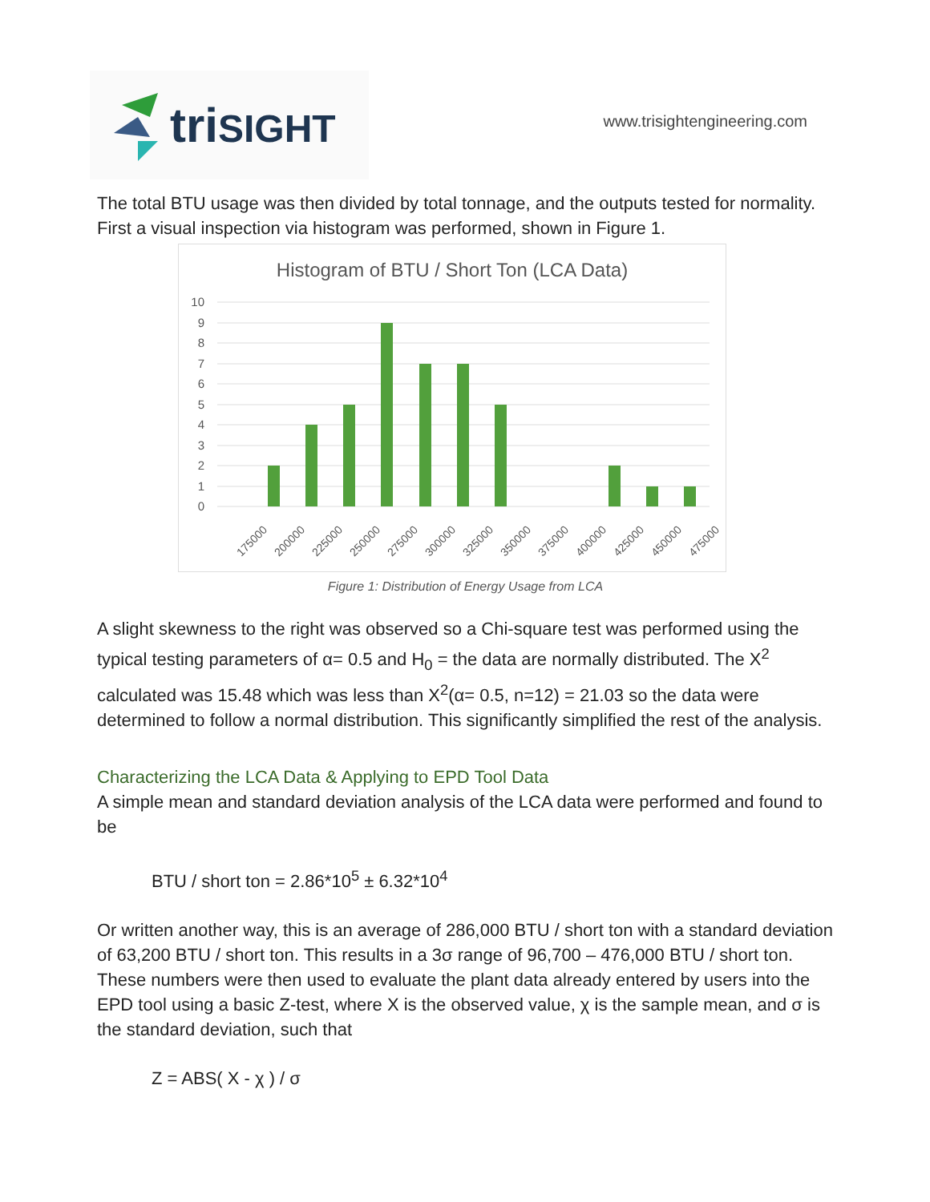triSIGHT
www.trisightengineering.com
The total BTU usage was then divided by total tonnage, and the outputs tested for normality. First a visual inspection via histogram was performed, shown in Figure 1.
Histogram of BTU / Short Ton (LCA Data)
10
9
8
7
6
5
4
3
2
1
0
175000
200000
225000
250000
275000
300000
325000
350000
375000
400000
425000
450000
475000
Figure 1: Distribution of Energy Usage from LCA
A slight skewness to the right was observed so a Chi-square test was performed using the typical testing parameters of α= 0.5 and H<sub>0</sub> = the data are normally distributed. The Χ<sup>2</sup> calculated was 15.48 which was less than Χ<sup>2</sup>(α= 0.5, n=12) = 21.03 so the data were determined to follow a normal distribution. This significantly simplified the rest of the analysis.
Characterizing the LCA Data & Applying to EPD Tool Data
A simple mean and standard deviation analysis of the LCA data were performed and found to be
BTU / short ton = 2.86*10<sup>5</sup> ± 6.32*10<sup>4</sup>
Or written another way, this is an average of 286,000 BTU / short ton with a standard deviation of 63,200 BTU / short ton. This results in a 3σ range of 96,700 – 476,000 BTU / short ton. These numbers were then used to evaluate the plant data already entered by users into the EPD tool using a basic Z-test, where X is the observed value, χ is the sample mean, and σ is the standard deviation, such that
Z = ABS( X - χ ) / σ